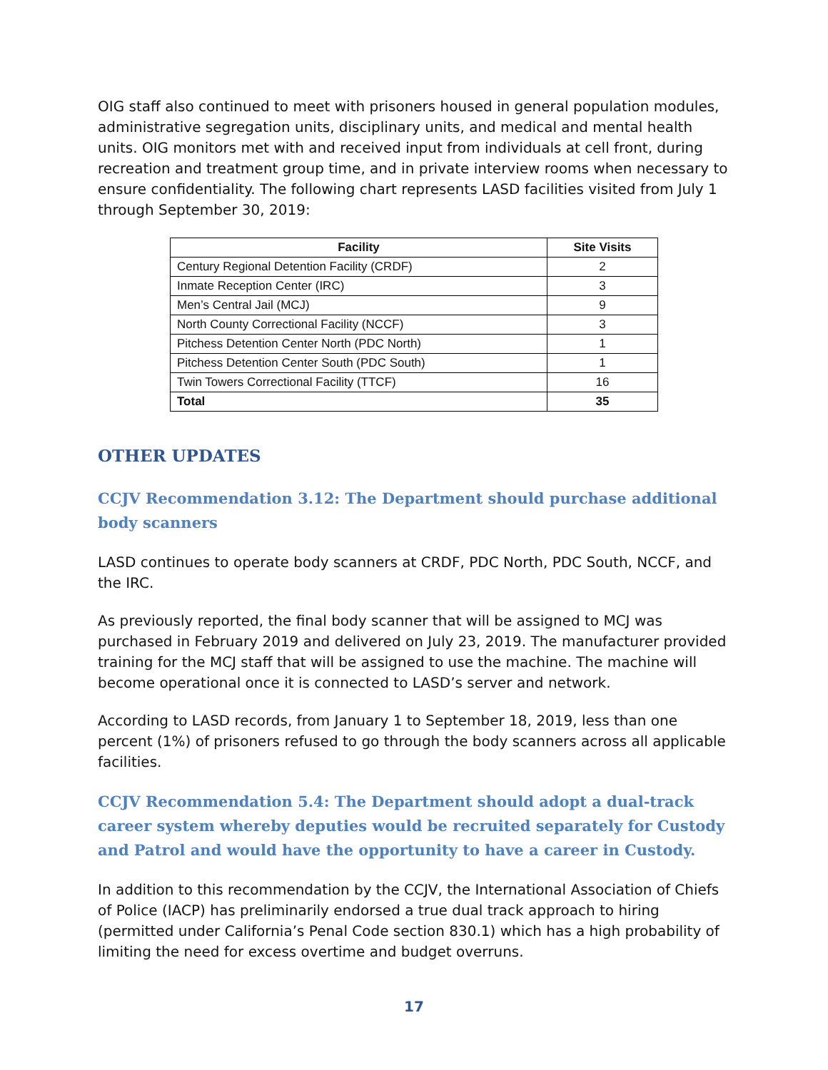OIG staff also continued to meet with prisoners housed in general population modules, administrative segregation units, disciplinary units, and medical and mental health units. OIG monitors met with and received input from individuals at cell front, during recreation and treatment group time, and in private interview rooms when necessary to ensure confidentiality. The following chart represents LASD facilities visited from July 1 through September 30, 2019:
| Facility | Site Visits |
| --- | --- |
| Century Regional Detention Facility (CRDF) | 2 |
| Inmate Reception Center (IRC) | 3 |
| Men’s Central Jail (MCJ) | 9 |
| North County Correctional Facility (NCCF) | 3 |
| Pitchess Detention Center North (PDC North) | 1 |
| Pitchess Detention Center South (PDC South) | 1 |
| Twin Towers Correctional Facility (TTCF) | 16 |
| Total | 35 |
OTHER UPDATES
CCJV Recommendation 3.12: The Department should purchase additional body scanners
LASD continues to operate body scanners at CRDF, PDC North, PDC South, NCCF, and the IRC.
As previously reported, the final body scanner that will be assigned to MCJ was purchased in February 2019 and delivered on July 23, 2019. The manufacturer provided training for the MCJ staff that will be assigned to use the machine. The machine will become operational once it is connected to LASD’s server and network.
According to LASD records, from January 1 to September 18, 2019, less than one percent (1%) of prisoners refused to go through the body scanners across all applicable facilities.
CCJV Recommendation 5.4: The Department should adopt a dual-track career system whereby deputies would be recruited separately for Custody and Patrol and would have the opportunity to have a career in Custody.
In addition to this recommendation by the CCJV, the International Association of Chiefs of Police (IACP) has preliminarily endorsed a true dual track approach to hiring (permitted under California’s Penal Code section 830.1) which has a high probability of limiting the need for excess overtime and budget overruns.
17